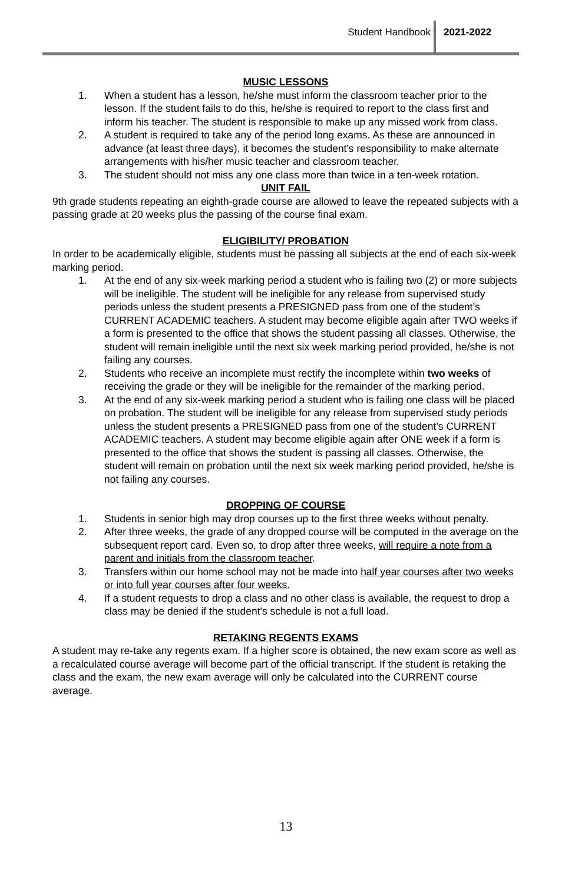Student Handbook 2021-2022
MUSIC LESSONS
1. When a student has a lesson, he/she must inform the classroom teacher prior to the lesson. If the student fails to do this, he/she is required to report to the class first and inform his teacher. The student is responsible to make up any missed work from class.
2. A student is required to take any of the period long exams. As these are announced in advance (at least three days), it becomes the student's responsibility to make alternate arrangements with his/her music teacher and classroom teacher.
3. The student should not miss any one class more than twice in a ten-week rotation.
UNIT FAIL
9th grade students repeating an eighth-grade course are allowed to leave the repeated subjects with a passing grade at 20 weeks plus the passing of the course final exam.
ELIGIBILITY/ PROBATION
In order to be academically eligible, students must be passing all subjects at the end of each six-week marking period.
1. At the end of any six-week marking period a student who is failing two (2) or more subjects will be ineligible. The student will be ineligible for any release from supervised study periods unless the student presents a PRESIGNED pass from one of the student’s CURRENT ACADEMIC teachers. A student may become eligible again after TWO weeks if a form is presented to the office that shows the student passing all classes. Otherwise, the student will remain ineligible until the next six week marking period provided, he/she is not failing any courses.
2. Students who receive an incomplete must rectify the incomplete within two weeks of receiving the grade or they will be ineligible for the remainder of the marking period.
3. At the end of any six-week marking period a student who is failing one class will be placed on probation. The student will be ineligible for any release from supervised study periods unless the student presents a PRESIGNED pass from one of the student’s CURRENT ACADEMIC teachers. A student may become eligible again after ONE week if a form is presented to the office that shows the student is passing all classes. Otherwise, the student will remain on probation until the next six week marking period provided, he/she is not failing any courses.
DROPPING OF COURSE
1. Students in senior high may drop courses up to the first three weeks without penalty.
2. After three weeks, the grade of any dropped course will be computed in the average on the subsequent report card. Even so, to drop after three weeks, will require a note from a parent and initials from the classroom teacher.
3. Transfers within our home school may not be made into half year courses after two weeks or into full year courses after four weeks.
4. If a student requests to drop a class and no other class is available, the request to drop a class may be denied if the student's schedule is not a full load.
RETAKING REGENTS EXAMS
A student may re-take any regents exam. If a higher score is obtained, the new exam score as well as a recalculated course average will become part of the official transcript. If the student is retaking the class and the exam, the new exam average will only be calculated into the CURRENT course average.
13